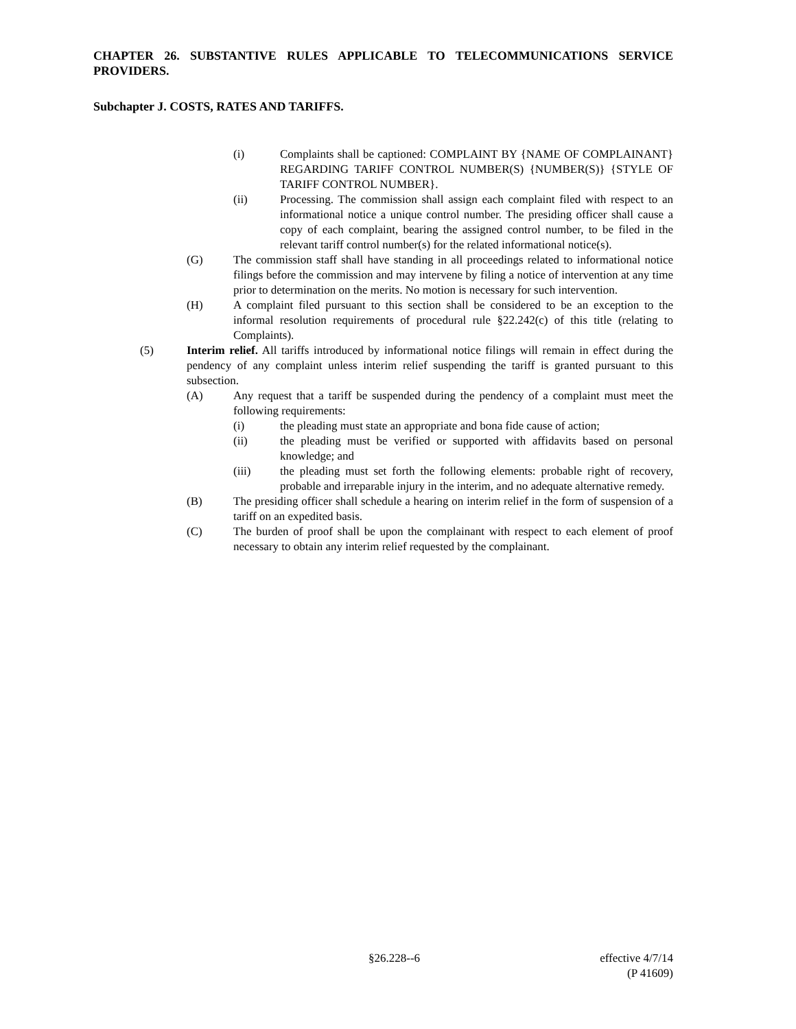CHAPTER 26. SUBSTANTIVE RULES APPLICABLE TO TELECOMMUNICATIONS SERVICE PROVIDERS.
Subchapter J. COSTS, RATES AND TARIFFS.
(i) Complaints shall be captioned: COMPLAINT BY {NAME OF COMPLAINANT} REGARDING TARIFF CONTROL NUMBER(S) {NUMBER(S)} {STYLE OF TARIFF CONTROL NUMBER}.
(ii) Processing. The commission shall assign each complaint filed with respect to an informational notice a unique control number. The presiding officer shall cause a copy of each complaint, bearing the assigned control number, to be filed in the relevant tariff control number(s) for the related informational notice(s).
(G) The commission staff shall have standing in all proceedings related to informational notice filings before the commission and may intervene by filing a notice of intervention at any time prior to determination on the merits. No motion is necessary for such intervention.
(H) A complaint filed pursuant to this section shall be considered to be an exception to the informal resolution requirements of procedural rule §22.242(c) of this title (relating to Complaints).
(5) Interim relief. All tariffs introduced by informational notice filings will remain in effect during the pendency of any complaint unless interim relief suspending the tariff is granted pursuant to this subsection.
(A) Any request that a tariff be suspended during the pendency of a complaint must meet the following requirements:
(i) the pleading must state an appropriate and bona fide cause of action;
(ii) the pleading must be verified or supported with affidavits based on personal knowledge; and
(iii) the pleading must set forth the following elements: probable right of recovery, probable and irreparable injury in the interim, and no adequate alternative remedy.
(B) The presiding officer shall schedule a hearing on interim relief in the form of suspension of a tariff on an expedited basis.
(C) The burden of proof shall be upon the complainant with respect to each element of proof necessary to obtain any interim relief requested by the complainant.
§26.228--6
effective 4/7/14
(P 41609)